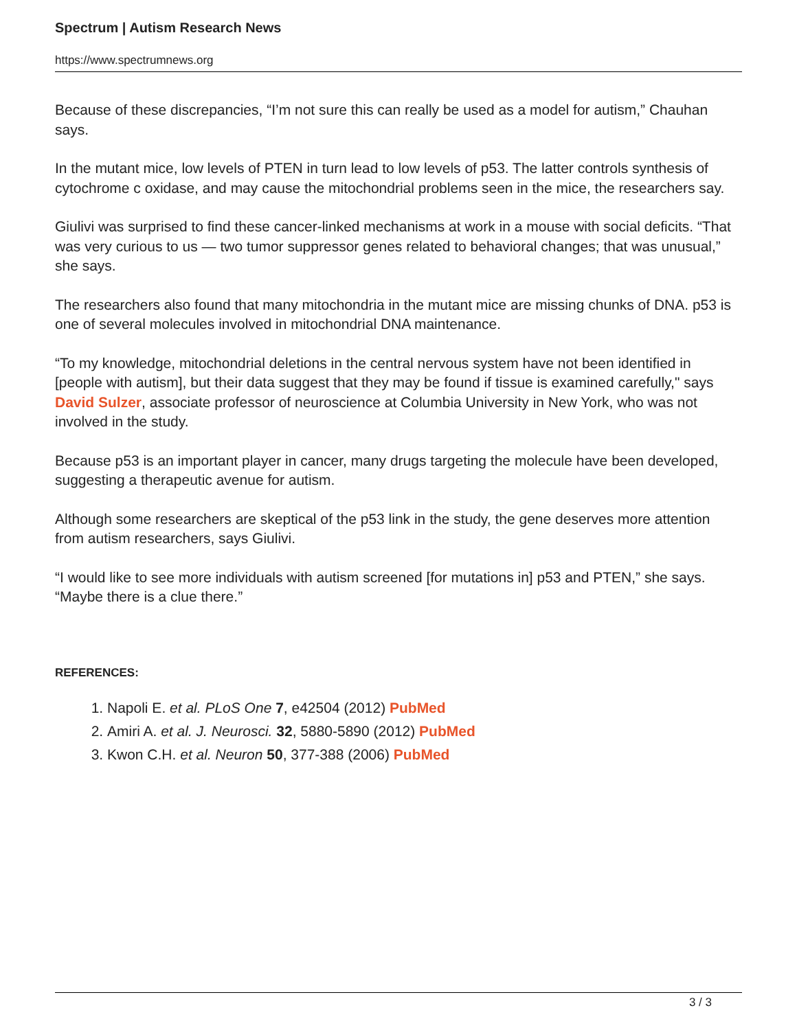Spectrum | Autism Research News
https://www.spectrumnews.org
Because of these discrepancies, “I’m not sure this can really be used as a model for autism,” Chauhan says.
In the mutant mice, low levels of PTEN in turn lead to low levels of p53. The latter controls synthesis of cytochrome c oxidase, and may cause the mitochondrial problems seen in the mice, the researchers say.
Giulivi was surprised to find these cancer-linked mechanisms at work in a mouse with social deficits. “That was very curious to us — two tumor suppressor genes related to behavioral changes; that was unusual,” she says.
The researchers also found that many mitochondria in the mutant mice are missing chunks of DNA. p53 is one of several molecules involved in mitochondrial DNA maintenance.
“To my knowledge, mitochondrial deletions in the central nervous system have not been identified in [people with autism], but their data suggest that they may be found if tissue is examined carefully," says David Sulzer, associate professor of neuroscience at Columbia University in New York, who was not involved in the study.
Because p53 is an important player in cancer, many drugs targeting the molecule have been developed, suggesting a therapeutic avenue for autism.
Although some researchers are skeptical of the p53 link in the study, the gene deserves more attention from autism researchers, says Giulivi.
“I would like to see more individuals with autism screened [for mutations in] p53 and PTEN,” she says. “Maybe there is a clue there.”
REFERENCES:
1. Napoli E. et al. PLoS One 7, e42504 (2012) PubMed
2. Amiri A. et al. J. Neurosci. 32, 5880-5890 (2012) PubMed
3. Kwon C.H. et al. Neuron 50, 377-388 (2006) PubMed
3 / 3